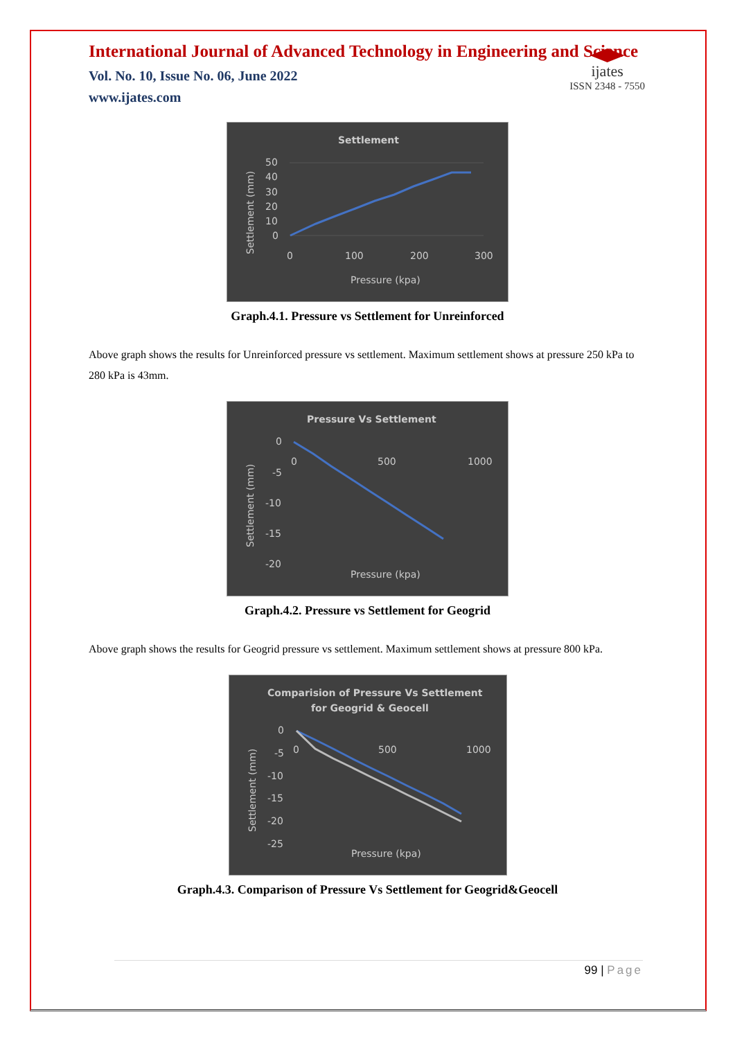ijates
ISSN 2348 - 7550
International Journal of Advanced Technology in Engineering and Science
Vol. No. 10, Issue No. 06, June 2022
www.ijates.com
Settlement
50
40
30
20
10
0
0
100
200
300
Pressure (kpa)
Settlement (mm)
Graph.4.1. Pressure vs Settlement for Unreinforced
Above graph shows the results for Unreinforced pressure vs settlement. Maximum settlement shows at pressure 250 kPa to 280 kPa is 43mm.
Pressure Vs Settlement
0
-5
-10
-15
-20
0
500
1000
Pressure (kpa)
Settlement (mm)
Graph.4.2. Pressure vs Settlement for Geogrid
Above graph shows the results for Geogrid pressure vs settlement. Maximum settlement shows at pressure 800 kPa.
Comparision of Pressure Vs Settlement
for Geogrid & Geocell
0
-5
-10
-15
-20
-25
0
500
1000
Pressure (kpa)
Settlement (mm)
Graph.4.3. Comparison of Pressure Vs Settlement for Geogrid&Geocell
99 | Page